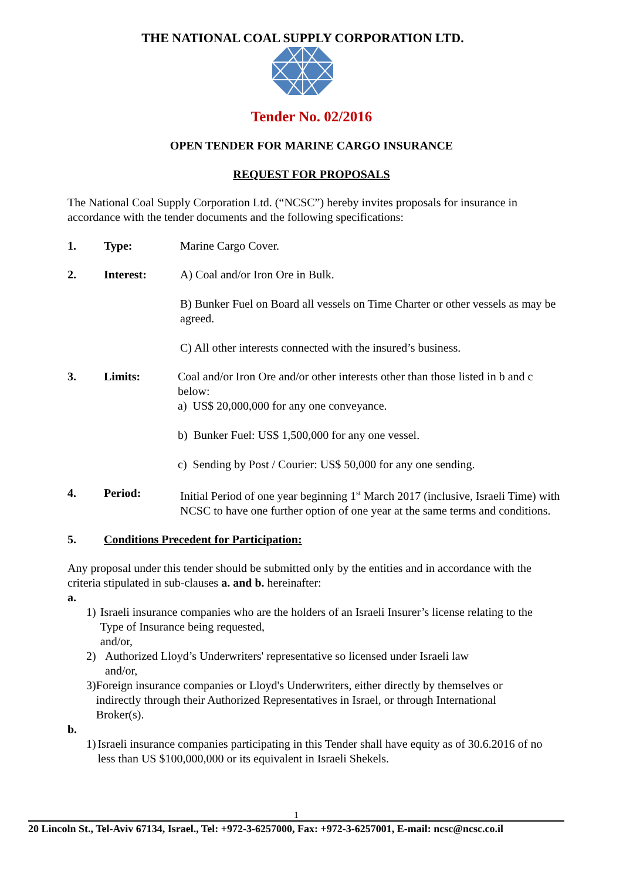THE NATIONAL COAL SUPPLY CORPORATION LTD.
Tender No. 02/2016
OPEN TENDER FOR MARINE CARGO INSURANCE
REQUEST FOR PROPOSALS
The National Coal Supply Corporation Ltd. (“NCSC”) hereby invites proposals for insurance in accordance with the tender documents and the following specifications:
1. Type: Marine Cargo Cover.
2. Interest: A) Coal and/or Iron Ore in Bulk.
B) Bunker Fuel on Board all vessels on Time Charter or other vessels as may be agreed.
C) All other interests connected with the insured’s business.
3. Limits: Coal and/or Iron Ore and/or other interests other than those listed in b and c below:
a) US$ 20,000,000 for any one conveyance.
b) Bunker Fuel: US$ 1,500,000 for any one vessel.
c) Sending by Post / Courier: US$ 50,000 for any one sending.
4. Period: Initial Period of one year beginning 1<sup>st</sup> March 2017 (inclusive, Israeli Time) with NCSC to have one further option of one year at the same terms and conditions.
5. Conditions Precedent for Participation:
Any proposal under this tender should be submitted only by the entities and in accordance with the criteria stipulated in sub-clauses a. and b. hereinafter:
a.
1) Israeli insurance companies who are the holders of an Israeli Insurer’s license relating to the Type of Insurance being requested,
and/or,
2) Authorized Lloyd’s Underwriters' representative so licensed under Israeli law
and/or,
3) Foreign insurance companies or Lloyd's Underwriters, either directly by themselves or indirectly through their Authorized Representatives in Israel, or through International Broker(s).
b.
1) Israeli insurance companies participating in this Tender shall have equity as of 30.6.2016 of no less than US $100,000,000 or its equivalent in Israeli Shekels.
1
20 Lincoln St., Tel-Aviv 67134, Israel., Tel: +972-3-6257000, Fax: +972-3-6257001, E-mail: ncsc@ncsc.co.il